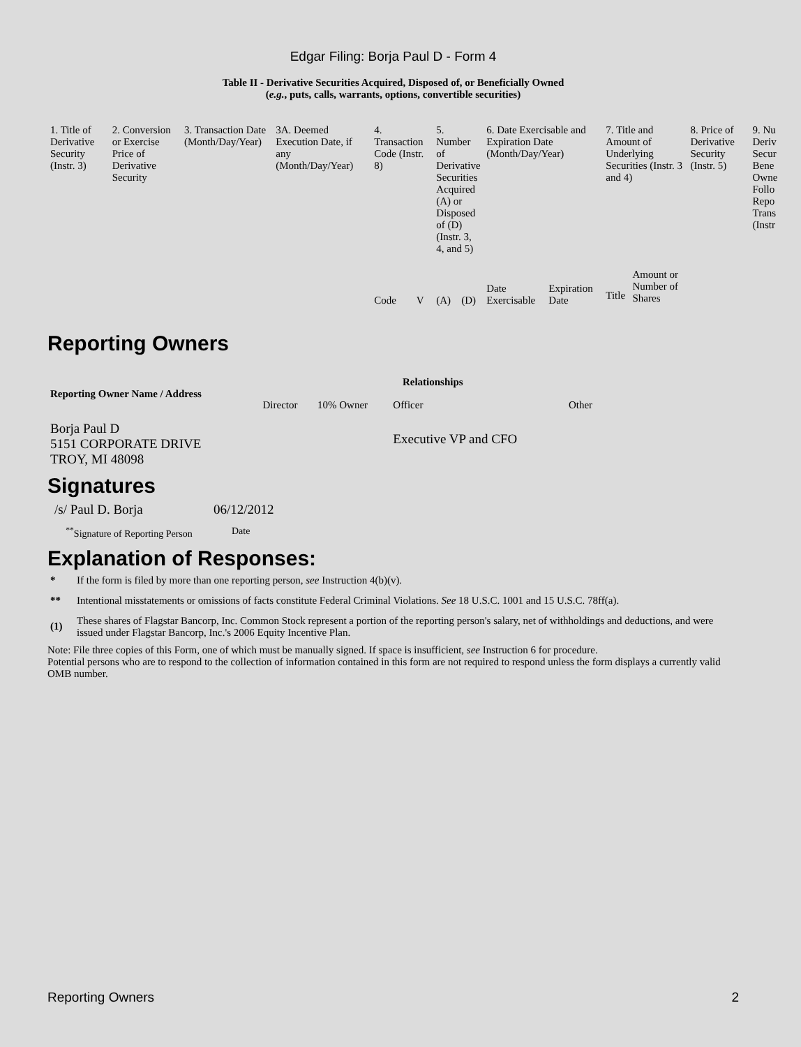Edgar Filing: Borja Paul D - Form 4
Table II - Derivative Securities Acquired, Disposed of, or Beneficially Owned
(e.g., puts, calls, warrants, options, convertible securities)
| 1. Title of Derivative Security (Instr. 3) | 2. Conversion or Exercise Price of Derivative Security | 3. Transaction Date (Month/Day/Year) | 3A. Deemed Execution Date, if any (Month/Day/Year) | 4. Transaction Code (Instr. 8) | | 5. Number of Derivative Securities Acquired (A) or Disposed of (D) (Instr. 3, 4, and 5) | | 6. Date Exercisable and Expiration Date (Month/Day/Year) | | 7. Title and Amount of Underlying Securities (Instr. 3 and 4) | | 8. Price of Derivative Security (Instr. 5) | 9. Nu Deriv Secur Bene Owne Follo Repo Trans (Instr |
| | | | | Code | V | (A) | (D) | Date Exercisable | Expiration Date | Title | Amount or Number of Shares | | |
Reporting Owners
| Reporting Owner Name / Address | Relationships | | | |
| --- | --- | --- | --- | --- |
| | Director | 10% Owner | Officer | Other |
| Borja Paul D 5151 CORPORATE DRIVE TROY, MI 48098 | | | Executive VP and CFO | |
Signatures
| /s/ Paul D. Borja | 06/12/2012 |
| <sup>**</sup> Signature of Reporting Person | Date |
Explanation of Responses:
| * | If the form is filed by more than one reporting person, see Instruction 4(b)(v). |
| ** | Intentional misstatements or omissions of facts constitute Federal Criminal Violations. See 18 U.S.C. 1001 and 15 U.S.C. 78ff(a). |
| (1) | These shares of Flagstar Bancorp, Inc. Common Stock represent a portion of the reporting person's salary, net of withholdings and deductions, and were issued under Flagstar Bancorp, Inc.'s 2006 Equity Incentive Plan. |
Note: File three copies of this Form, one of which must be manually signed. If space is insufficient, see Instruction 6 for procedure.
Potential persons who are to respond to the collection of information contained in this form are not required to respond unless the form displays a currently valid OMB number.
Reporting Owners 2